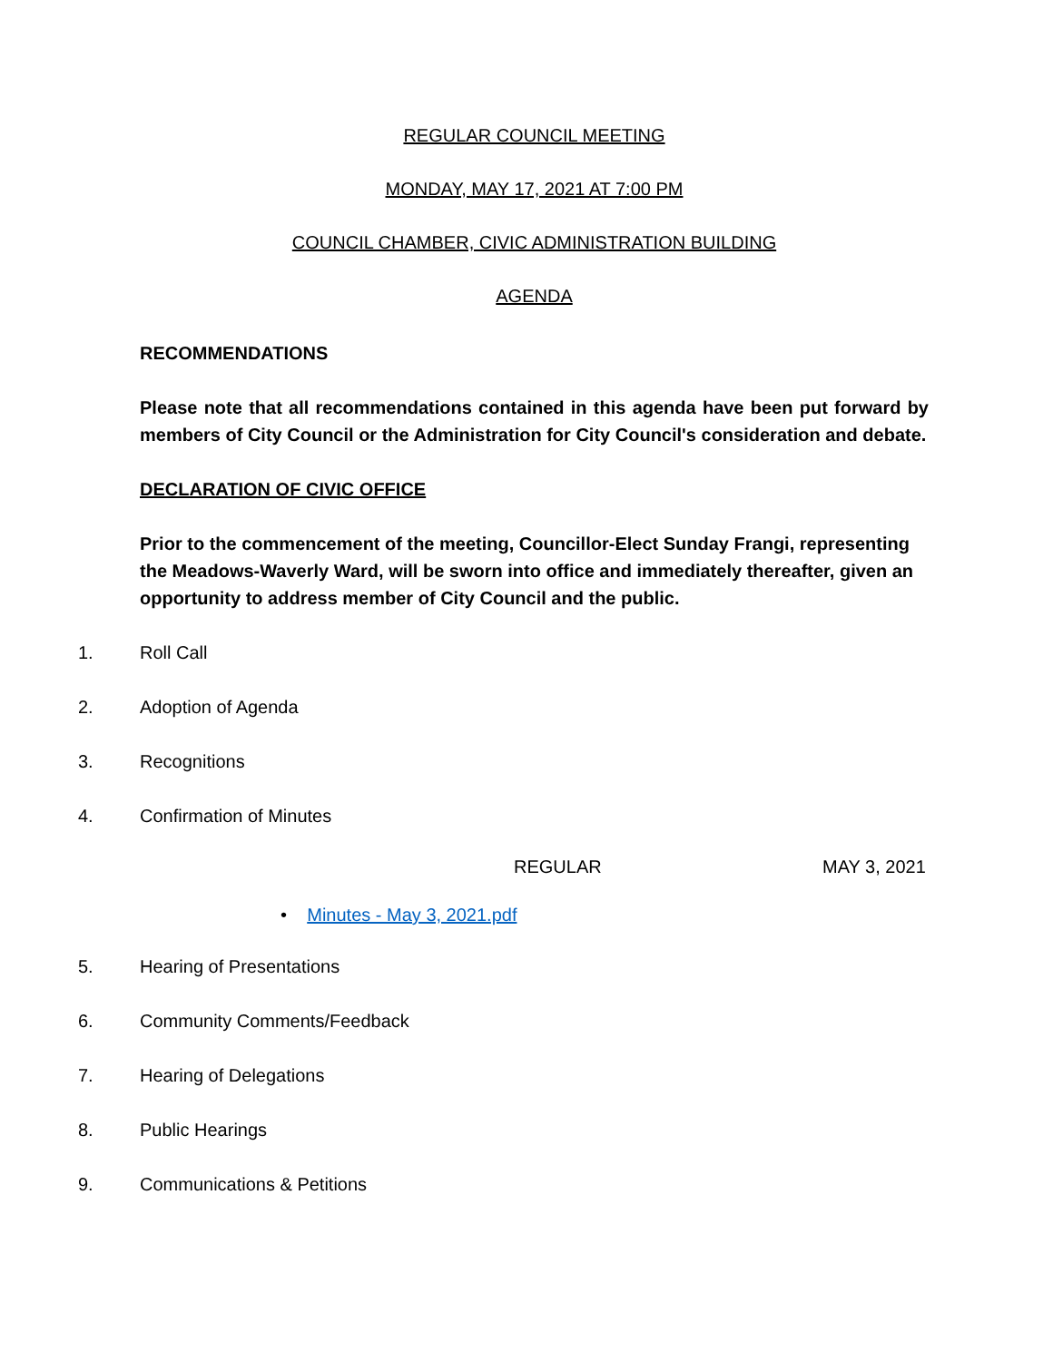REGULAR COUNCIL MEETING
MONDAY, MAY 17, 2021 AT 7:00 PM
COUNCIL CHAMBER, CIVIC ADMINISTRATION BUILDING
AGENDA
RECOMMENDATIONS
Please note that all recommendations contained in this agenda have been put forward by members of City Council or the Administration for City Council's consideration and debate.
DECLARATION OF CIVIC OFFICE
Prior to the commencement of the meeting, Councillor-Elect Sunday Frangi, representing the Meadows-Waverly Ward, will be sworn into office and immediately thereafter, given an opportunity to address member of City Council and the public.
1. Roll Call
2. Adoption of Agenda
3. Recognitions
4. Confirmation of Minutes
REGULAR MAY 3, 2021
• Minutes - May 3, 2021.pdf
5. Hearing of Presentations
6. Community Comments/Feedback
7. Hearing of Delegations
8. Public Hearings
9. Communications & Petitions